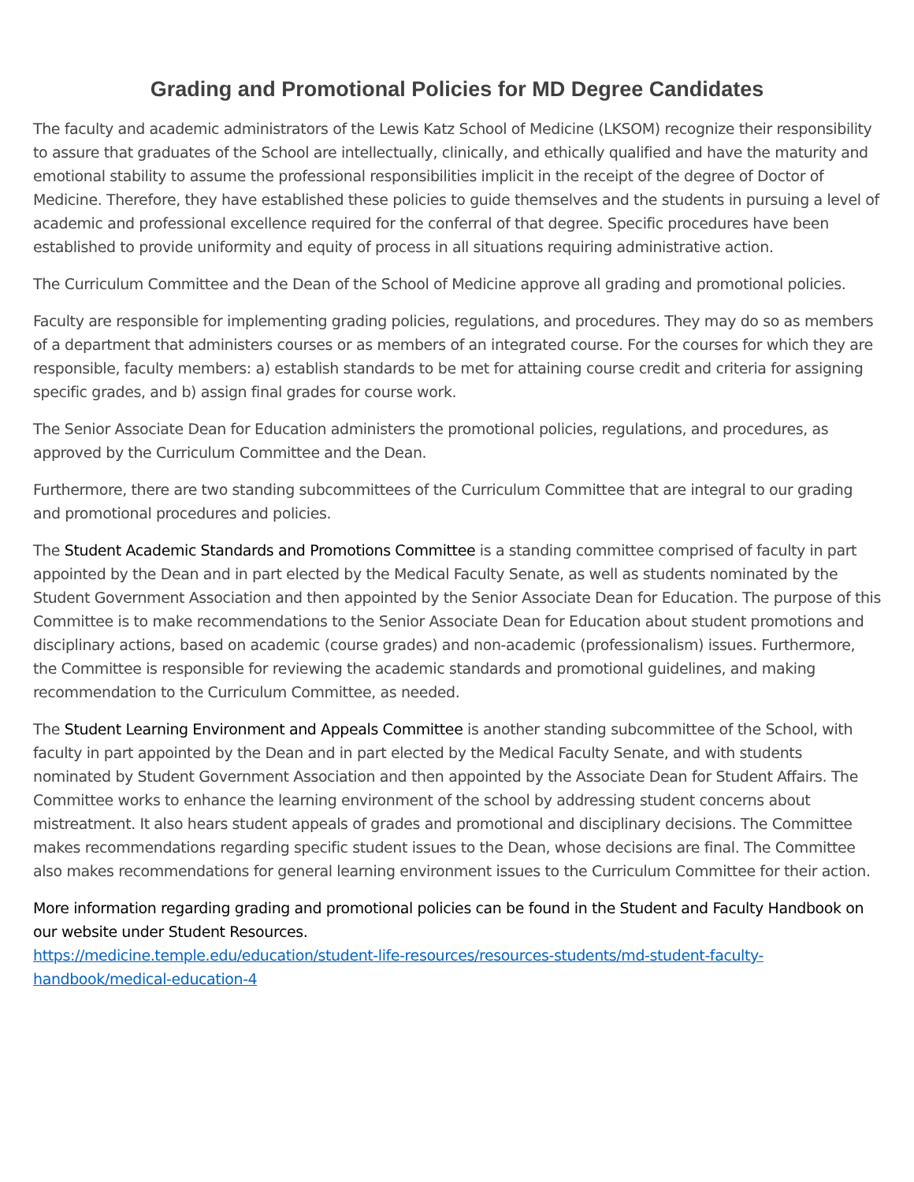Grading and Promotional Policies for MD Degree Candidates
The faculty and academic administrators of the Lewis Katz School of Medicine (LKSOM) recognize their responsibility to assure that graduates of the School are intellectually, clinically, and ethically qualified and have the maturity and emotional stability to assume the professional responsibilities implicit in the receipt of the degree of Doctor of Medicine. Therefore, they have established these policies to guide themselves and the students in pursuing a level of academic and professional excellence required for the conferral of that degree. Specific procedures have been established to provide uniformity and equity of process in all situations requiring administrative action.
The Curriculum Committee and the Dean of the School of Medicine approve all grading and promotional policies.
Faculty are responsible for implementing grading policies, regulations, and procedures. They may do so as members of a department that administers courses or as members of an integrated course. For the courses for which they are responsible, faculty members: a) establish standards to be met for attaining course credit and criteria for assigning specific grades, and b) assign final grades for course work.
The Senior Associate Dean for Education administers the promotional policies, regulations, and procedures, as approved by the Curriculum Committee and the Dean.
Furthermore, there are two standing subcommittees of the Curriculum Committee that are integral to our grading and promotional procedures and policies.
The Student Academic Standards and Promotions Committee is a standing committee comprised of faculty in part appointed by the Dean and in part elected by the Medical Faculty Senate, as well as students nominated by the Student Government Association and then appointed by the Senior Associate Dean for Education. The purpose of this Committee is to make recommendations to the Senior Associate Dean for Education about student promotions and disciplinary actions, based on academic (course grades) and non-academic (professionalism) issues. Furthermore, the Committee is responsible for reviewing the academic standards and promotional guidelines, and making recommendation to the Curriculum Committee, as needed.
The Student Learning Environment and Appeals Committee is another standing subcommittee of the School, with faculty in part appointed by the Dean and in part elected by the Medical Faculty Senate, and with students nominated by Student Government Association and then appointed by the Associate Dean for Student Affairs. The Committee works to enhance the learning environment of the school by addressing student concerns about mistreatment. It also hears student appeals of grades and promotional and disciplinary decisions. The Committee makes recommendations regarding specific student issues to the Dean, whose decisions are final. The Committee also makes recommendations for general learning environment issues to the Curriculum Committee for their action.
More information regarding grading and promotional policies can be found in the Student and Faculty Handbook on our website under Student Resources.
https://medicine.temple.edu/education/student-life-resources/resources-students/md-student-faculty-handbook/medical-education-4